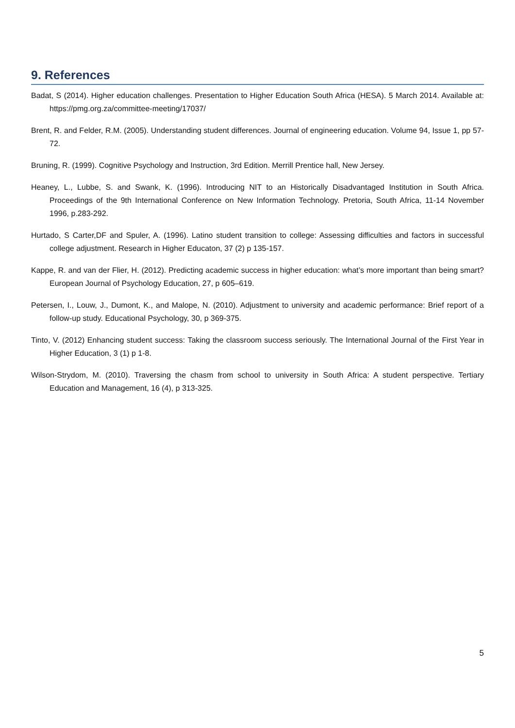9. References
Badat, S (2014). Higher education challenges. Presentation to Higher Education South Africa (HESA). 5 March 2014. Available at: https://pmg.org.za/committee-meeting/17037/
Brent, R. and Felder, R.M. (2005). Understanding student differences. Journal of engineering education. Volume 94, Issue 1, pp 57-72.
Bruning, R. (1999). Cognitive Psychology and Instruction, 3rd Edition. Merrill Prentice hall, New Jersey.
Heaney, L., Lubbe, S. and Swank, K. (1996). Introducing NIT to an Historically Disadvantaged Institution in South Africa. Proceedings of the 9th International Conference on New Information Technology. Pretoria, South Africa, 11-14 November 1996, p.283-292.
Hurtado, S Carter,DF and Spuler, A. (1996). Latino student transition to college: Assessing difficulties and factors in successful college adjustment. Research in Higher Educaton, 37 (2) p 135-157.
Kappe, R. and van der Flier, H. (2012). Predicting academic success in higher education: what’s more important than being smart? European Journal of Psychology Education, 27, p 605–619.
Petersen, I., Louw, J., Dumont, K., and Malope, N. (2010). Adjustment to university and academic performance: Brief report of a follow-up study. Educational Psychology, 30, p 369-375.
Tinto, V. (2012) Enhancing student success: Taking the classroom success seriously. The International Journal of the First Year in Higher Education, 3 (1) p 1-8.
Wilson-Strydom, M. (2010). Traversing the chasm from school to university in South Africa: A student perspective. Tertiary Education and Management, 16 (4), p 313-325.
5